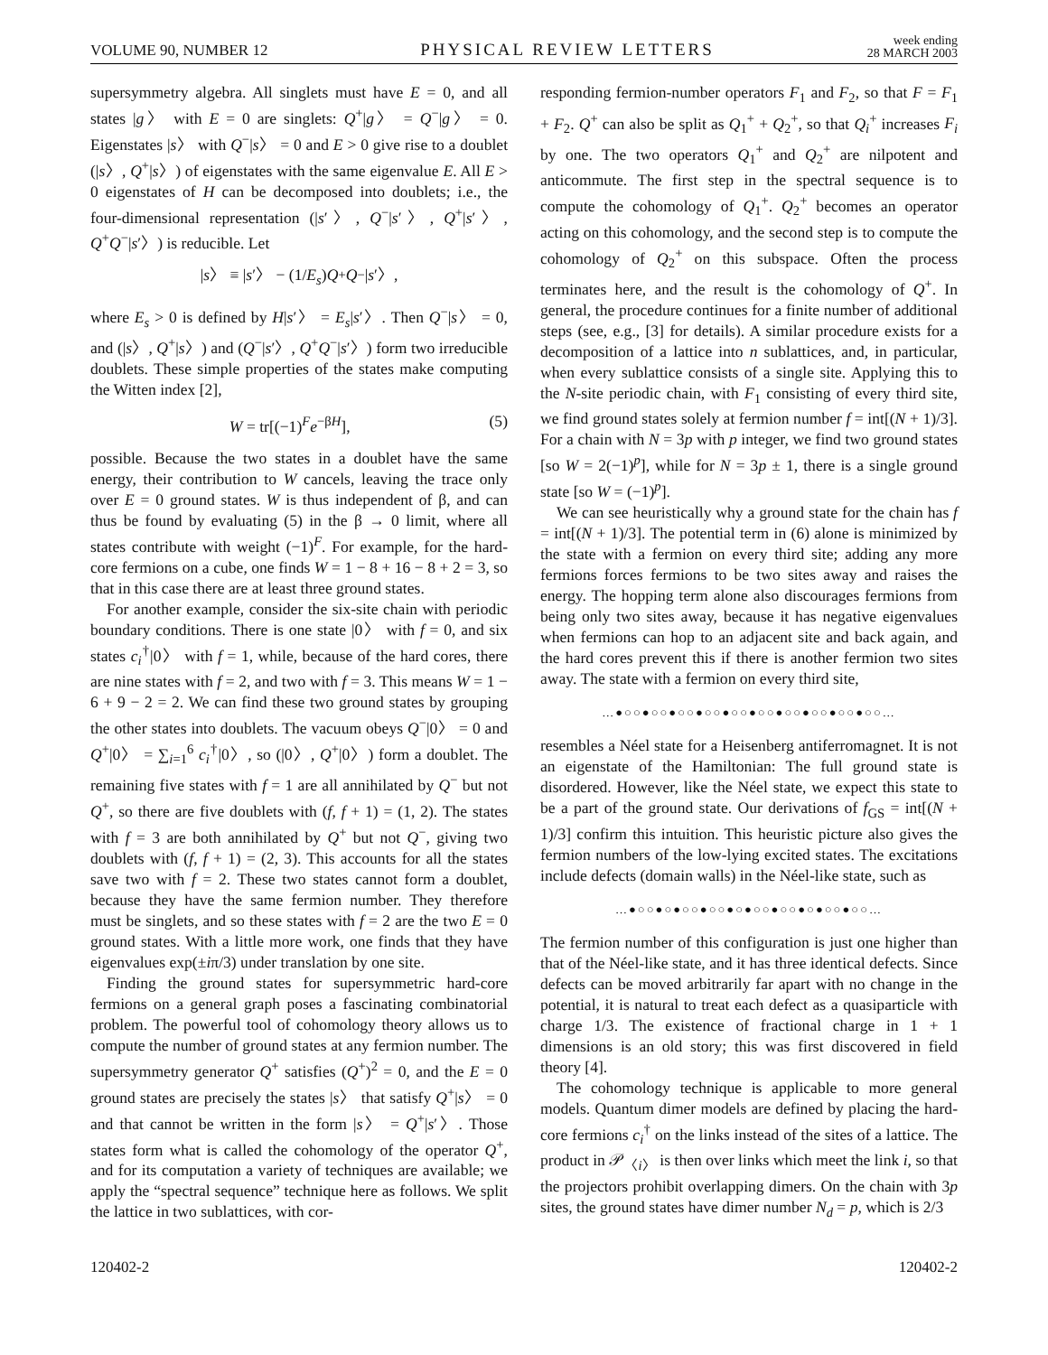VOLUME 90, NUMBER 12 PHYSICAL REVIEW LETTERS week ending
28 MARCH 2003
supersymmetry algebra. All singlets must have E = 0, and all states |g〉 with E = 0 are singlets: Q<sup>+</sup>|g〉 = Q<sup>−</sup>|g〉 = 0. Eigenstates |s〉 with Q<sup>−</sup>|s〉 = 0 and E > 0 give rise to a doublet (|s〉, Q<sup>+</sup>|s〉) of eigenstates with the same eigenvalue E. All E > 0 eigenstates of H can be decomposed into doublets; i.e., the four-dimensional representation (|s′〉, Q<sup>−</sup>|s′〉, Q<sup>+</sup>|s′〉, Q<sup>+</sup>Q<sup>−</sup>|s′〉) is reducible. Let
| s 〉 ≡ | s ′〉 − (1/ E<sub>s</sub>) Q<sup>+</sup> Q<sup>−</sup>| s ′〉,
where E<sub>s</sub> > 0 is defined by H|s′〉 = E<sub>s</sub>|s′〉. Then Q<sup>−</sup>|s〉 = 0, and (|s〉, Q<sup>+</sup>|s〉) and (Q<sup>−</sup>|s′〉, Q<sup>+</sup>Q<sup>−</sup>|s′〉) form two irreducible doublets. These simple properties of the states make computing the Witten index [2],
W = tr[(−1)<sup>F</sup>e<sup>−βH</sup>], (5)
possible. Because the two states in a doublet have the same energy, their contribution to W cancels, leaving the trace only over E = 0 ground states. W is thus independent of β, and can thus be found by evaluating (5) in the β → 0 limit, where all states contribute with weight (−1)<sup>F</sup>. For example, for the hard-core fermions on a cube, one finds W = 1 − 8 + 16 − 8 + 2 = 3, so that in this case there are at least three ground states.
For another example, consider the six-site chain with periodic boundary conditions. There is one state |0〉 with f = 0, and six states c<sub>i</sub><sup>†</sup>|0〉 with f = 1, while, because of the hard cores, there are nine states with f = 2, and two with f = 3. This means W = 1 − 6 + 9 − 2 = 2. We can find these two ground states by grouping the other states into doublets. The vacuum obeys Q<sup>−</sup>|0〉 = 0 and Q<sup>+</sup>|0〉 = ∑<sub>i=1</sub><sup>6</sup> c<sub>i</sub><sup>†</sup>|0〉, so (|0〉, Q<sup>+</sup>|0〉) form a doublet. The remaining five states with f = 1 are all annihilated by Q<sup>−</sup> but not Q<sup>+</sup>, so there are five doublets with (f, f + 1) = (1, 2). The states with f = 3 are both annihilated by Q<sup>+</sup> but not Q<sup>−</sup>, giving two doublets with (f, f + 1) = (2, 3). This accounts for all the states save two with f = 2. These two states cannot form a doublet, because they have the same fermion number. They therefore must be singlets, and so these states with f = 2 are the two E = 0 ground states. With a little more work, one finds that they have eigenvalues exp(±iπ/3) under translation by one site.
Finding the ground states for supersymmetric hard-core fermions on a general graph poses a fascinating combinatorial problem. The powerful tool of cohomology theory allows us to compute the number of ground states at any fermion number. The supersymmetry generator Q<sup>+</sup> satisfies (Q<sup>+</sup>)<sup>2</sup> = 0, and the E = 0 ground states are precisely the states |s〉 that satisfy Q<sup>+</sup>|s〉 = 0 and that cannot be written in the form |s〉 = Q<sup>+</sup>|s′〉. Those states form what is called the cohomology of the operator Q<sup>+</sup>, and for its computation a variety of techniques are available; we apply the “spectral sequence” technique here as follows. We split the lattice in two sublattices, with cor-
responding fermion-number operators F<sub>1</sub> and F<sub>2</sub>, so that F = F<sub>1</sub> + F<sub>2</sub>. Q<sup>+</sup> can also be split as Q<sub>1</sub><sup>+</sup> + Q<sub>2</sub><sup>+</sup>, so that Q<sub>i</sub><sup>+</sup> increases F<sub>i</sub> by one. The two operators Q<sub>1</sub><sup>+</sup> and Q<sub>2</sub><sup>+</sup> are nilpotent and anticommute. The first step in the spectral sequence is to compute the cohomology of Q<sub>1</sub><sup>+</sup>. Q<sub>2</sub><sup>+</sup> becomes an operator acting on this cohomology, and the second step is to compute the cohomology of Q<sub>2</sub><sup>+</sup> on this subspace. Often the process terminates here, and the result is the cohomology of Q<sup>+</sup>. In general, the procedure continues for a finite number of additional steps (see, e.g., [3] for details). A similar procedure exists for a decomposition of a lattice into n sublattices, and, in particular, when every sublattice consists of a single site. Applying this to the N-site periodic chain, with F<sub>1</sub> consisting of every third site, we find ground states solely at fermion number f = int[(N + 1)/3]. For a chain with N = 3p with p integer, we find two ground states [so W = 2(−1)<sup>p</sup>], while for N = 3p ± 1, there is a single ground state [so W = (−1)<sup>p</sup>].
We can see heuristically why a ground state for the chain has f = int[(N + 1)/3]. The potential term in (6) alone is minimized by the state with a fermion on every third site; adding any more fermions forces fermions to be two sites away and raises the energy. The hopping term alone also discourages fermions from being only two sites away, because it has negative eigenvalues when fermions can hop to an adjacent site and back again, and the hard cores prevent this if there is another fermion two sites away. The state with a fermion on every third site,
…●○○●○○●○○●○○●○○●○○●○○●○○●○○●○○…
resembles a Néel state for a Heisenberg antiferromagnet. It is not an eigenstate of the Hamiltonian: The full ground state is disordered. However, like the Néel state, we expect this state to be a part of the ground state. Our derivations of f<sub>GS</sub> = int[(N + 1)/3] confirm this intuition. This heuristic picture also gives the fermion numbers of the low-lying excited states. The excitations include defects (domain walls) in the Néel-like state, such as
…●○○●○●○○●○○●○●○○●○○●○●○○●○○…
The fermion number of this configuration is just one higher than that of the Néel-like state, and it has three identical defects. Since defects can be moved arbitrarily far apart with no change in the potential, it is natural to treat each defect as a quasiparticle with charge 1/3. The existence of fractional charge in 1 + 1 dimensions is an old story; this was first discovered in field theory [4].
The cohomology technique is applicable to more general models. Quantum dimer models are defined by placing the hard-core fermions c<sub>i</sub><sup>†</sup> on the links instead of the sites of a lattice. The product in 𝒫<sub>〈i〉</sub> is then over links which meet the link i, so that the projectors prohibit overlapping dimers. On the chain with 3p sites, the ground states have dimer number N<sub>d</sub> = p, which is 2/3
120402-2 120402-2